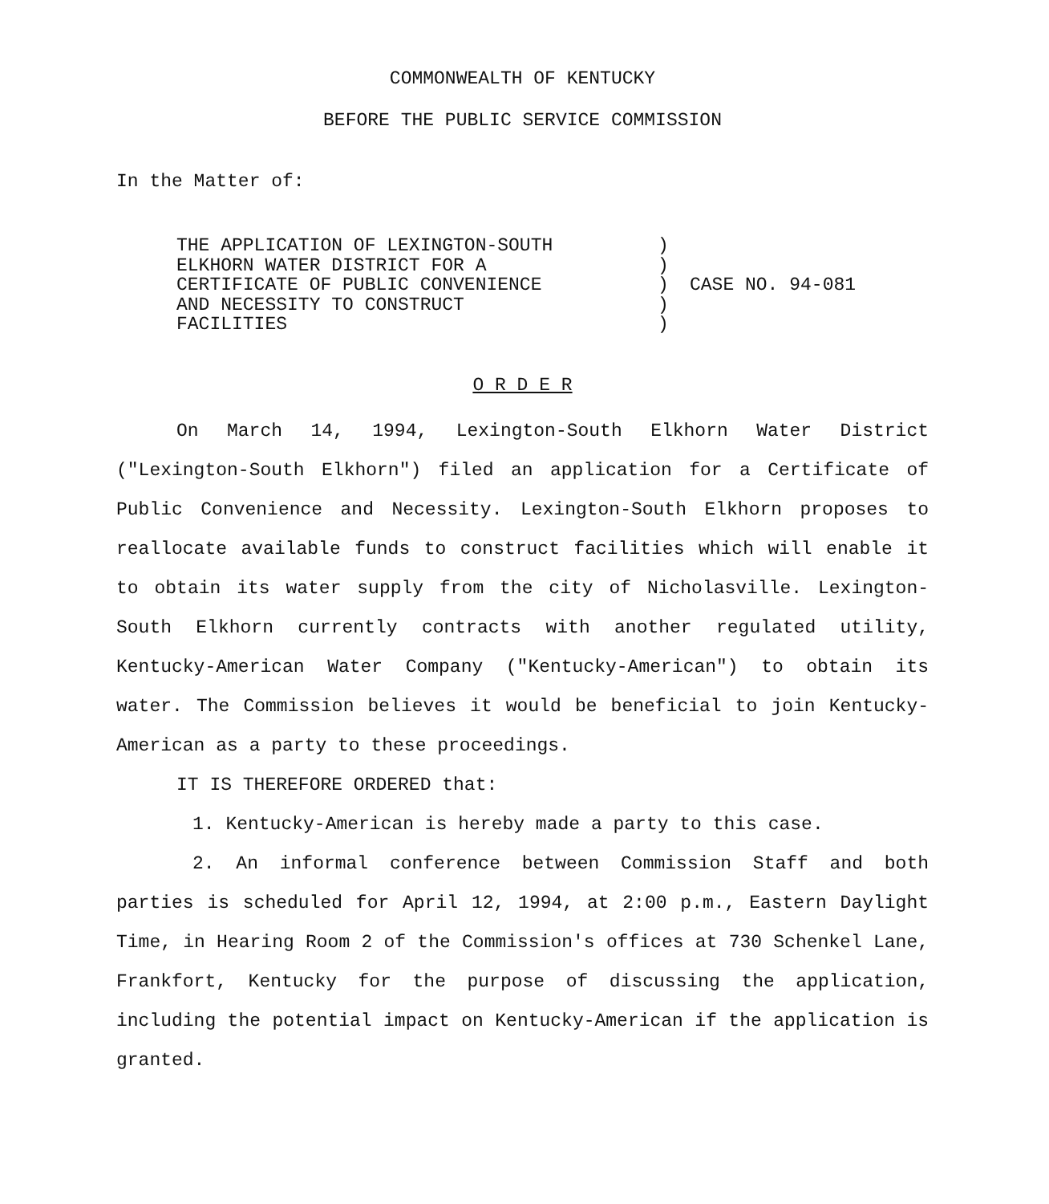COMMONWEALTH OF KENTUCKY
BEFORE THE PUBLIC SERVICE COMMISSION
In the Matter of:
THE APPLICATION OF LEXINGTON-SOUTH
ELKHORN WATER DISTRICT FOR A
CERTIFICATE OF PUBLIC CONVENIENCE
AND NECESSITY TO CONSTRUCT
FACILITIES
)
)
)
)
)
CASE NO. 94-081
O R D E R
On March 14, 1994, Lexington-South Elkhorn Water District ("Lexington-South Elkhorn") filed an application for a Certificate of Public Convenience and Necessity. Lexington-South Elkhorn proposes to reallocate available funds to construct facilities which will enable it to obtain its water supply from the city of Nicholasville. Lexington-South Elkhorn currently contracts with another regulated utility, Kentucky-American Water Company ("Kentucky-American") to obtain its water. The Commission believes it would be beneficial to join Kentucky-American as a party to these proceedings.
IT IS THEREFORE ORDERED that:
1. Kentucky-American is hereby made a party to this case.
2. An informal conference between Commission Staff and both parties is scheduled for April 12, 1994, at 2:00 p.m., Eastern Daylight Time, in Hearing Room 2 of the Commission's offices at 730 Schenkel Lane, Frankfort, Kentucky for the purpose of discussing the application, including the potential impact on Kentucky-American if the application is granted.